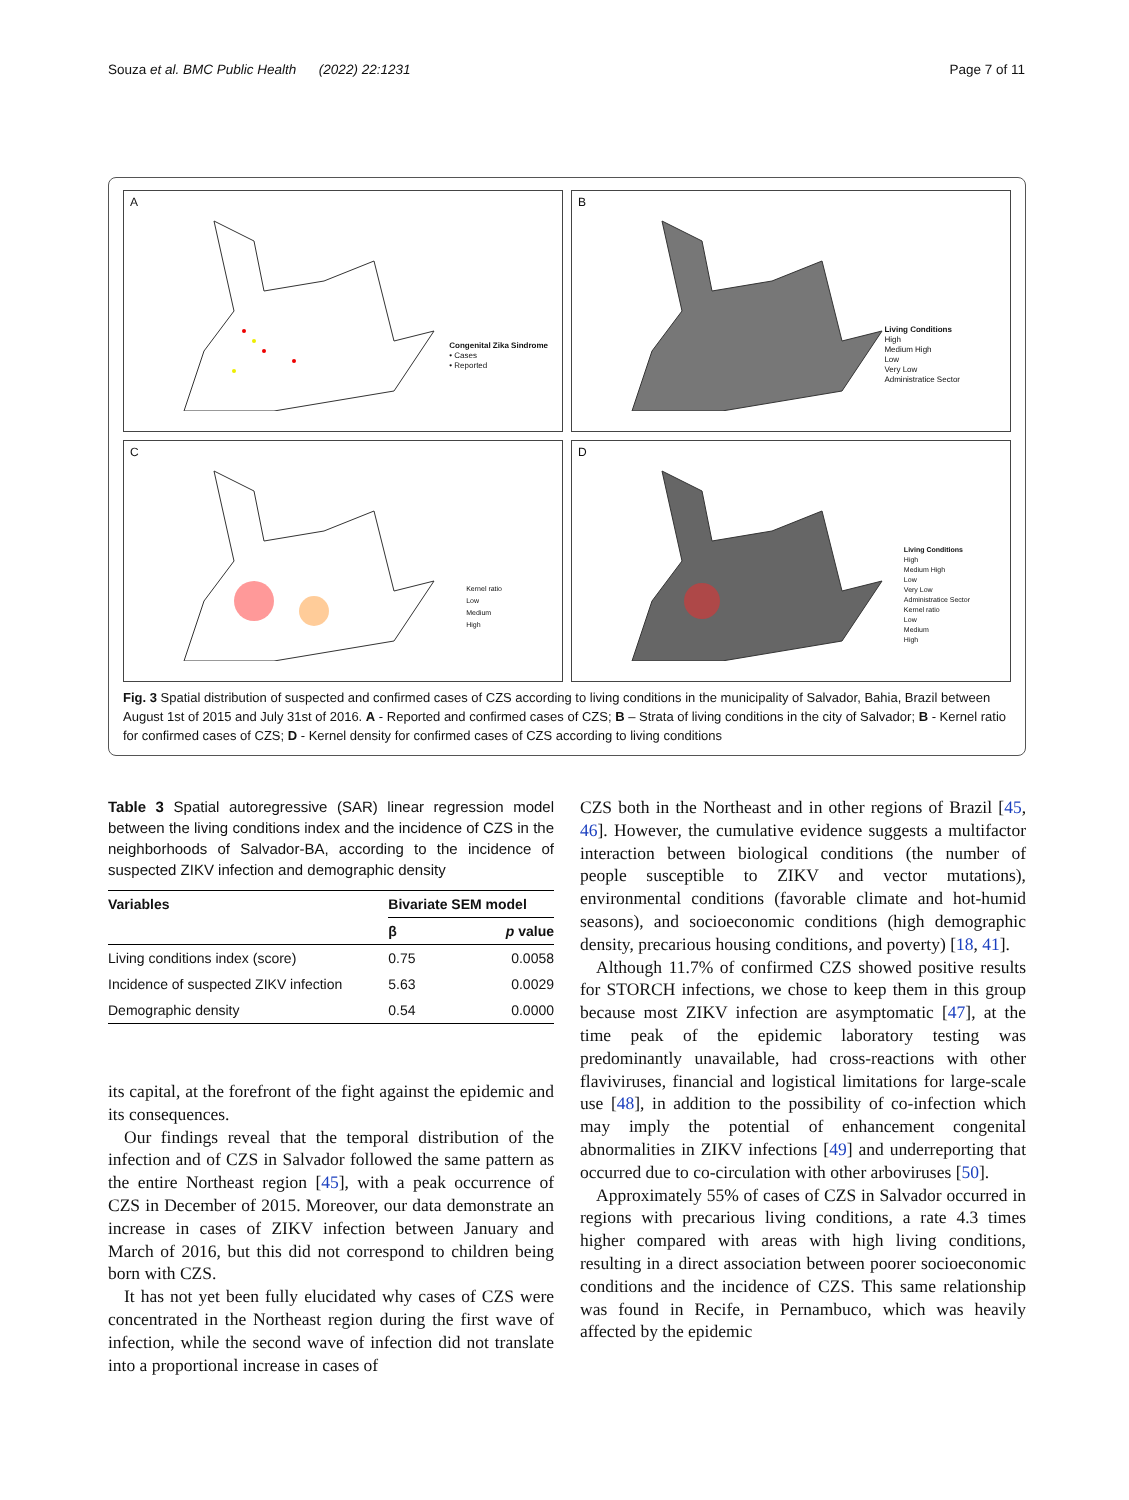Souza et al. BMC Public Health (2022) 22:1231 Page 7 of 11
A
Congenital Zika Sindrome
• Cases
• Reported
B
Living Conditions
High
Medium High
Low
Very Low
Administratice Sector
C
Kernel ratio
Low
Medium
High
D
Living Conditions
High
Medium High
Low
Very Low
Administratice Sector
Kernel ratio
Low
Medium
High
Fig. 3 Spatial distribution of suspected and confirmed cases of CZS according to living conditions in the municipality of Salvador, Bahia, Brazil between August 1st of 2015 and July 31st of 2016. A - Reported and confirmed cases of CZS; B – Strata of living conditions in the city of Salvador; B - Kernel ratio for confirmed cases of CZS; D - Kernel density for confirmed cases of CZS according to living conditions
Table 3 Spatial autoregressive (SAR) linear regression model between the living conditions index and the incidence of CZS in the neighborhoods of Salvador-BA, according to the incidence of suspected ZIKV infection and demographic density
| Variables | Bivariate SEM model | |
| --- | --- | --- |
| | β | p value |
| Living conditions index (score) | 0.75 | 0.0058 |
| Incidence of suspected ZIKV infection | 5.63 | 0.0029 |
| Demographic density | 0.54 | 0.0000 |
its capital, at the forefront of the fight against the epidemic and its consequences.
Our findings reveal that the temporal distribution of the infection and of CZS in Salvador followed the same pattern as the entire Northeast region [45], with a peak occurrence of CZS in December of 2015. Moreover, our data demonstrate an increase in cases of ZIKV infection between January and March of 2016, but this did not correspond to children being born with CZS.
It has not yet been fully elucidated why cases of CZS were concentrated in the Northeast region during the first wave of infection, while the second wave of infection did not translate into a proportional increase in cases of
CZS both in the Northeast and in other regions of Brazil [45, 46]. However, the cumulative evidence suggests a multifactor interaction between biological conditions (the number of people susceptible to ZIKV and vector mutations), environmental conditions (favorable climate and hot-humid seasons), and socioeconomic conditions (high demographic density, precarious housing conditions, and poverty) [18, 41].
Although 11.7% of confirmed CZS showed positive results for STORCH infections, we chose to keep them in this group because most ZIKV infection are asymptomatic [47], at the time peak of the epidemic laboratory testing was predominantly unavailable, had cross-reactions with other flaviviruses, financial and logistical limitations for large-scale use [48], in addition to the possibility of co-infection which may imply the potential of enhancement congenital abnormalities in ZIKV infections [49] and underreporting that occurred due to co-circulation with other arboviruses [50].
Approximately 55% of cases of CZS in Salvador occurred in regions with precarious living conditions, a rate 4.3 times higher compared with areas with high living conditions, resulting in a direct association between poorer socioeconomic conditions and the incidence of CZS. This same relationship was found in Recife, in Pernambuco, which was heavily affected by the epidemic